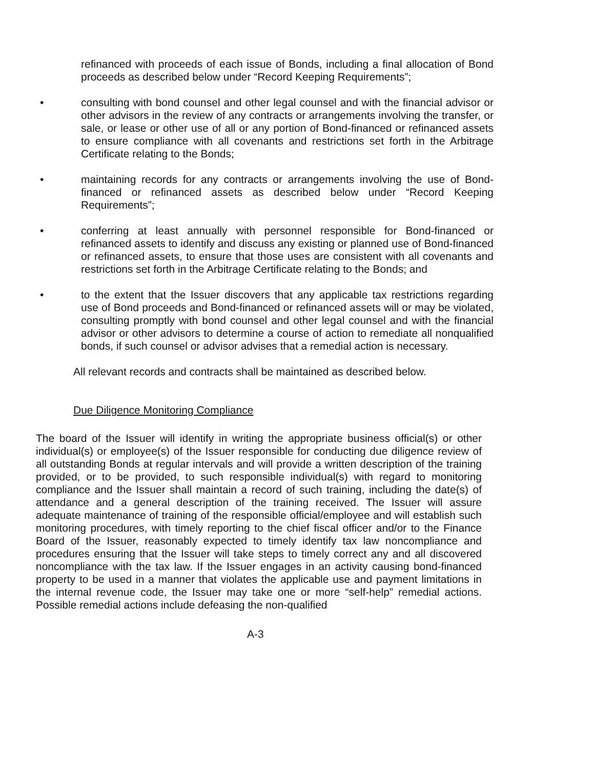refinanced with proceeds of each issue of Bonds, including a final allocation of Bond proceeds as described below under “Record Keeping Requirements”;
• consulting with bond counsel and other legal counsel and with the financial advisor or other advisors in the review of any contracts or arrangements involving the transfer, or sale, or lease or other use of all or any portion of Bond-financed or refinanced assets to ensure compliance with all covenants and restrictions set forth in the Arbitrage Certificate relating to the Bonds;
• maintaining records for any contracts or arrangements involving the use of Bond-financed or refinanced assets as described below under “Record Keeping Requirements”;
• conferring at least annually with personnel responsible for Bond-financed or refinanced assets to identify and discuss any existing or planned use of Bond-financed or refinanced assets, to ensure that those uses are consistent with all covenants and restrictions set forth in the Arbitrage Certificate relating to the Bonds; and
• to the extent that the Issuer discovers that any applicable tax restrictions regarding use of Bond proceeds and Bond-financed or refinanced assets will or may be violated, consulting promptly with bond counsel and other legal counsel and with the financial advisor or other advisors to determine a course of action to remediate all nonqualified bonds, if such counsel or advisor advises that a remedial action is necessary.
All relevant records and contracts shall be maintained as described below.
Due Diligence Monitoring Compliance
The board of the Issuer will identify in writing the appropriate business official(s) or other individual(s) or employee(s) of the Issuer responsible for conducting due diligence review of all outstanding Bonds at regular intervals and will provide a written description of the training provided, or to be provided, to such responsible individual(s) with regard to monitoring compliance and the Issuer shall maintain a record of such training, including the date(s) of attendance and a general description of the training received. The Issuer will assure adequate maintenance of training of the responsible official/employee and will establish such monitoring procedures, with timely reporting to the chief fiscal officer and/or to the Finance Board of the Issuer, reasonably expected to timely identify tax law noncompliance and procedures ensuring that the Issuer will take steps to timely correct any and all discovered noncompliance with the tax law. If the Issuer engages in an activity causing bond-financed property to be used in a manner that violates the applicable use and payment limitations in the internal revenue code, the Issuer may take one or more “self-help” remedial actions. Possible remedial actions include defeasing the non-qualified
A-3